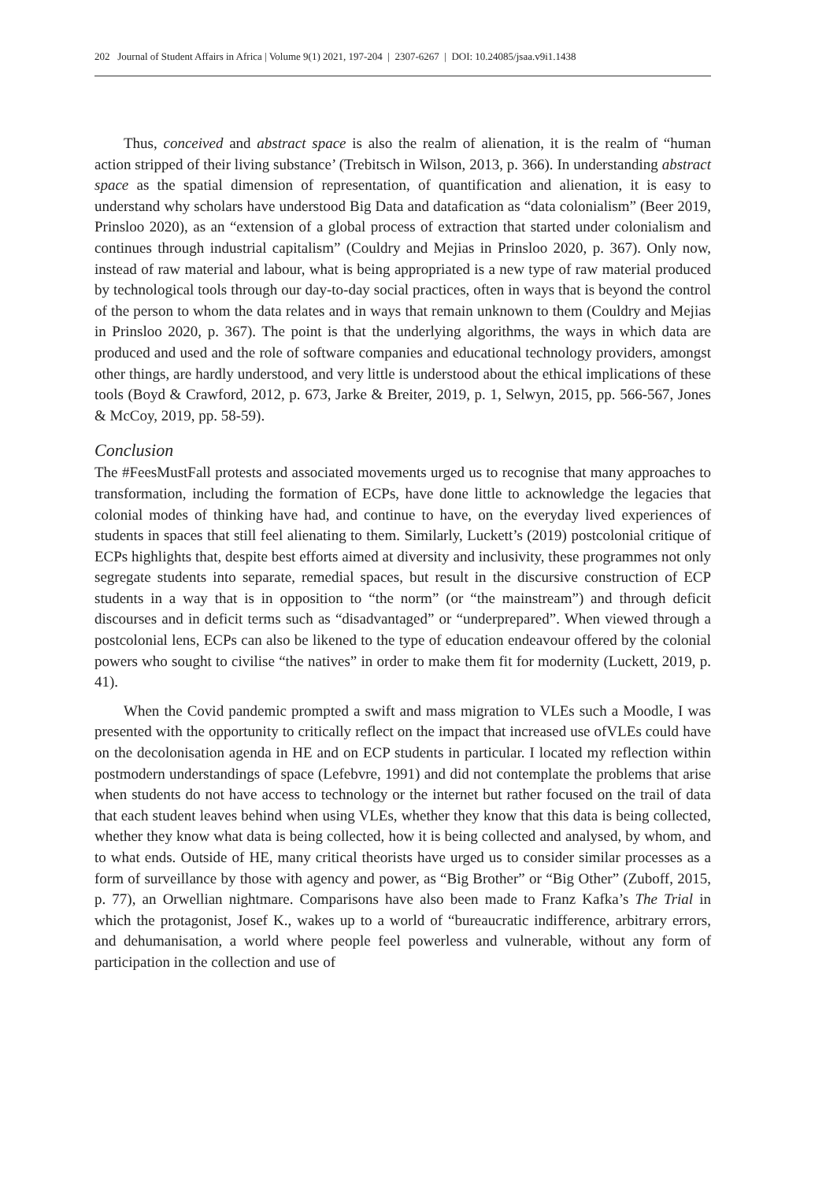202 Journal of Student Affairs in Africa | Volume 9(1) 2021, 197-204 | 2307-6267 | DOI: 10.24085/jsaa.v9i1.1438
Thus, conceived and abstract space is also the realm of alienation, it is the realm of “human action stripped of their living substance’ (Trebitsch in Wilson, 2013, p. 366). In understanding abstract space as the spatial dimension of representation, of quantification and alienation, it is easy to understand why scholars have understood Big Data and datafication as “data colonialism” (Beer 2019, Prinsloo 2020), as an “extension of a global process of extraction that started under colonialism and continues through industrial capitalism” (Couldry and Mejias in Prinsloo 2020, p. 367). Only now, instead of raw material and labour, what is being appropriated is a new type of raw material produced by technological tools through our day-to-day social practices, often in ways that is beyond the control of the person to whom the data relates and in ways that remain unknown to them (Couldry and Mejias in Prinsloo 2020, p. 367). The point is that the underlying algorithms, the ways in which data are produced and used and the role of software companies and educational technology providers, amongst other things, are hardly understood, and very little is understood about the ethical implications of these tools (Boyd & Crawford, 2012, p. 673, Jarke & Breiter, 2019, p. 1, Selwyn, 2015, pp. 566-567, Jones & McCoy, 2019, pp. 58-59).
Conclusion
The #FeesMustFall protests and associated movements urged us to recognise that many approaches to transformation, including the formation of ECPs, have done little to acknowledge the legacies that colonial modes of thinking have had, and continue to have, on the everyday lived experiences of students in spaces that still feel alienating to them. Similarly, Luckett’s (2019) postcolonial critique of ECPs highlights that, despite best efforts aimed at diversity and inclusivity, these programmes not only segregate students into separate, remedial spaces, but result in the discursive construction of ECP students in a way that is in opposition to “the norm” (or “the mainstream”) and through deficit discourses and in deficit terms such as “disadvantaged” or “underprepared”. When viewed through a postcolonial lens, ECPs can also be likened to the type of education endeavour offered by the colonial powers who sought to civilise “the natives” in order to make them fit for modernity (Luckett, 2019, p. 41).
When the Covid pandemic prompted a swift and mass migration to VLEs such a Moodle, I was presented with the opportunity to critically reflect on the impact that increased use ofVLEs could have on the decolonisation agenda in HE and on ECP students in particular. I located my reflection within postmodern understandings of space (Lefebvre, 1991) and did not contemplate the problems that arise when students do not have access to technology or the internet but rather focused on the trail of data that each student leaves behind when using VLEs, whether they know that this data is being collected, whether they know what data is being collected, how it is being collected and analysed, by whom, and to what ends. Outside of HE, many critical theorists have urged us to consider similar processes as a form of surveillance by those with agency and power, as “Big Brother” or “Big Other” (Zuboff, 2015, p. 77), an Orwellian nightmare. Comparisons have also been made to Franz Kafka’s The Trial in which the protagonist, Josef K., wakes up to a world of “bureaucratic indifference, arbitrary errors, and dehumanisation, a world where people feel powerless and vulnerable, without any form of participation in the collection and use of